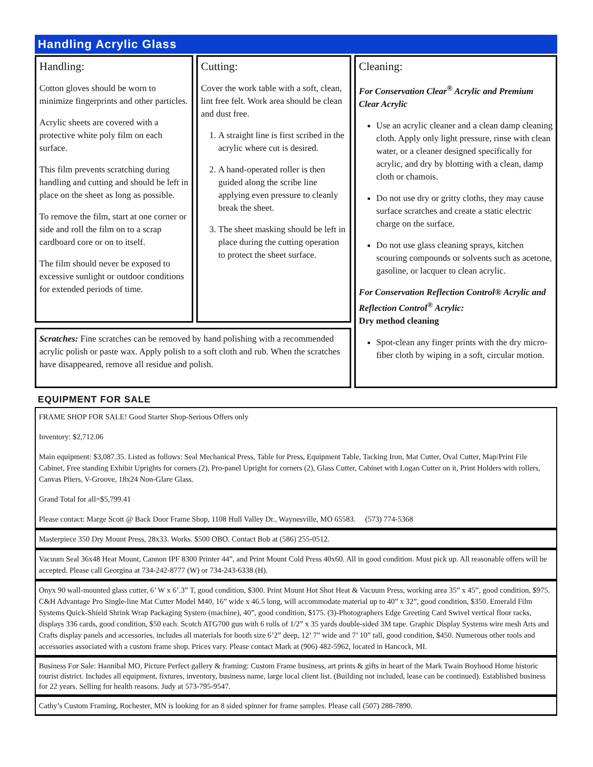Handling Acrylic Glass
Handling:
Cotton gloves should be worn to minimize fingerprints and other particles.
Acrylic sheets are covered with a protective white poly film on each surface.
This film prevents scratching during handling and cutting and should be left in place on the sheet as long as possible.
To remove the film, start at one corner or side and roll the film on to a scrap cardboard core or on to itself.
The film should never be exposed to excessive sunlight or outdoor conditions for extended periods of time.
Cutting:
Cover the work table with a soft, clean, lint free felt. Work area should be clean and dust free.
1. A straight line is first scribed in the acrylic where cut is desired.
2. A hand-operated roller is then guided along the scribe line applying even pressure to cleanly break the sheet.
3. The sheet masking should be left in place during the cutting operation to protect the sheet surface.
Scratches: Fine scratches can be removed by hand polishing with a recommended acrylic polish or paste wax. Apply polish to a soft cloth and rub. When the scratches have disappeared, remove all residue and polish.
Cleaning:
For Conservation Clear<sup>®</sup> Acrylic and Premium Clear Acrylic
Use an acrylic cleaner and a clean damp cleaning cloth. Apply only light pressure, rinse with clean water, or a cleaner designed specifically for acrylic, and dry by blotting with a clean, damp cloth or chamois.
Do not use dry or gritty cloths, they may cause surface scratches and create a static electric charge on the surface.
Do not use glass cleaning sprays, kitchen scouring compounds or solvents such as acetone, gasoline, or lacquer to clean acrylic.
For Conservation Reflection Control® Acrylic and Reflection Control<sup>®</sup> Acrylic:
Dry method cleaning
Spot-clean any finger prints with the dry micro-fiber cloth by wiping in a soft, circular motion.
EQUIPMENT FOR SALE
FRAME SHOP FOR SALE! Good Starter Shop-Serious Offers only
Inventory: $2,712.06
Main equipment: $3,087.35. Listed as follows: Seal Mechanical Press, Table for Press, Equipment Table, Tacking Iron, Mat Cutter, Oval Cutter, Map/Print File Cabinet, Free standing Exhibit Uprights for corners (2), Pro-panel Upright for corners (2), Glass Cutter, Cabinet with Logan Cutter on it, Print Holders with rollers, Canvas Pliers, V-Groove, 18x24 Non-Glare Glass.
Grand Total for all=$5,799.41
Please contact: Marge Scott @ Back Door Frame Shop, 1108 Hull Valley Dr., Waynesville, MO 65583. (573) 774-5368
Masterpiece 350 Dry Mount Press, 28x33. Works. $500 OBO. Contact Bob at (586) 255-0512.
Vacuum Seal 36x48 Heat Mount, Cannon IPF 8300 Printer 44”, and Print Mount Cold Press 40x60. All in good condition. Must pick up. All reasonable offers will be accepted. Please call Georgina at 734-242-8777 (W) or 734-243-6338 (H).
Onyx 90 wall-mounted glass cutter, 6’ W x 6’.3” T, good condition, $300. Print Mount Hot Shot Heat & Vacuum Press, working area 35” x 45”, good condition, $975. C&H Advantage Pro Single-line Mat Cutter Model M40, 16” wide x 46.5 long, will accommodate material up to 40” x 32”, good condition, $350. Emerald Film Systems Quick-Shield Shrink Wrap Packaging System (machine), 40”, good condition, $175. (3)-Photographers Edge Greeting Card Swivel vertical floor racks, displays 336 cards, good condition, $50 each. Scotch ATG700 gun with 6 rolls of 1/2” x 35 yards double-sided 3M tape. Graphic Display Systems wire mesh Arts and Crafts display panels and accessories, includes all materials for booth size 6’2” deep, 12’ 7” wide and 7’ 10” tall, good condition, $450. Numerous other tools and accessories associated with a custom frame shop. Prices vary. Please contact Mark at (906) 482-5962, located in Hancock, MI.
Business For Sale: Hannibal MO, Picture Perfect gallery & framing: Custom Frame business, art prints & gifts in heart of the Mark Twain Boyhood Home historic tourist district. Includes all equipment, fixtures, inventory, business name, large local client list. (Building not included, lease can be continued). Established business for 22 years. Selling for health reasons. Judy at 573-795-9547.
Cathy’s Custom Framing, Rochester, MN is looking for an 8 sided spinner for frame samples. Please call (507) 288-7890.